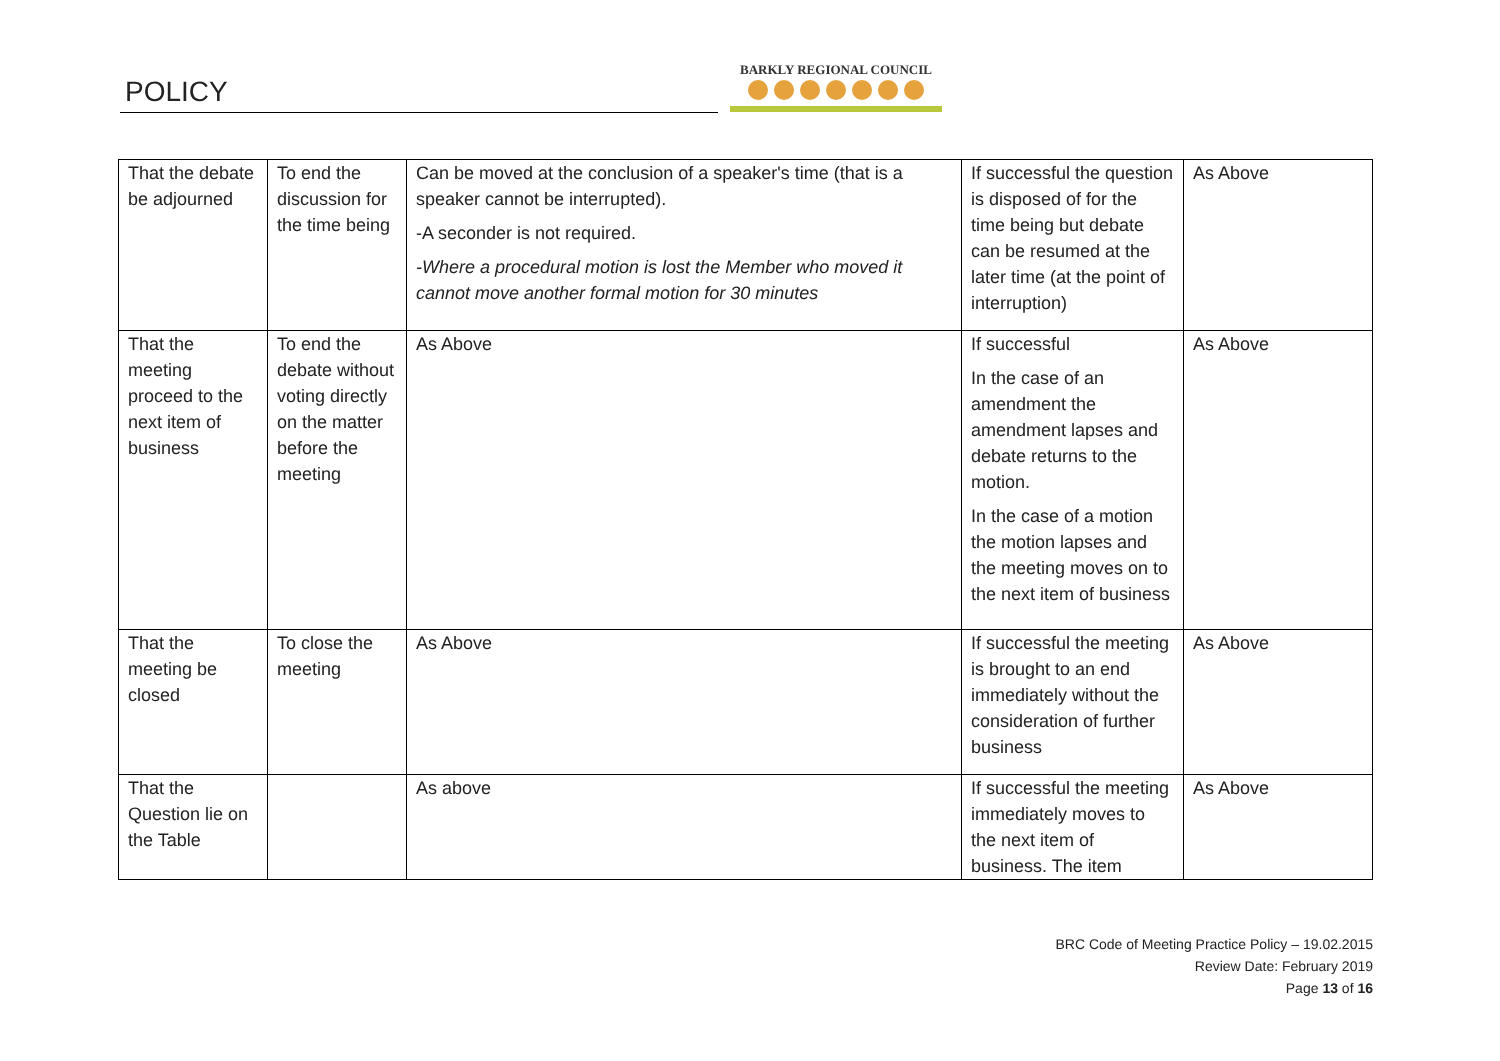POLICY
BARKLY REGIONAL COUNCIL
| That the debate be adjourned | To end the discussion for the time being | Can be moved at the conclusion of a speaker's time (that is a speaker cannot be interrupted). -A seconder is not required. -Where a procedural motion is lost the Member who moved it cannot move another formal motion for 30 minutes | If successful the question is disposed of for the time being but debate can be resumed at the later time (at the point of interruption) | As Above |
| That the meeting proceed to the next item of business | To end the debate without voting directly on the matter before the meeting | As Above | If successful In the case of an amendment the amendment lapses and debate returns to the motion. In the case of a motion the motion lapses and the meeting moves on to the next item of business | As Above |
| That the meeting be closed | To close the meeting | As Above | If successful the meeting is brought to an end immediately without the consideration of further business | As Above |
| That the Question lie on the Table | | As above | If successful the meeting immediately moves to the next item of business. The item | As Above |
BRC Code of Meeting Practice Policy – 19.02.2015
Review Date: February 2019
Page 13 of 16